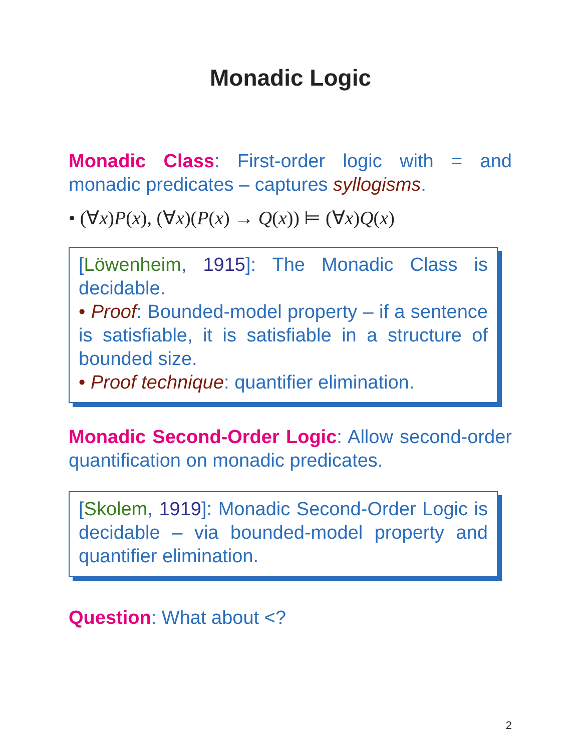Monadic Logic
Monadic Class: First-order logic with = and monadic predicates – captures syllogisms.
• (∀x)P(x), (∀x)(P(x) → Q(x)) ⊨ (∀x)Q(x)
[Löwenheim, 1915]: The Monadic Class is decidable.
• Proof: Bounded-model property – if a sentence is satisfiable, it is satisfiable in a structure of bounded size.
• Proof technique: quantifier elimination.
Monadic Second-Order Logic: Allow second-order quantification on monadic predicates.
[Skolem, 1919]: Monadic Second-Order Logic is decidable – via bounded-model property and quantifier elimination.
Question: What about <?
2